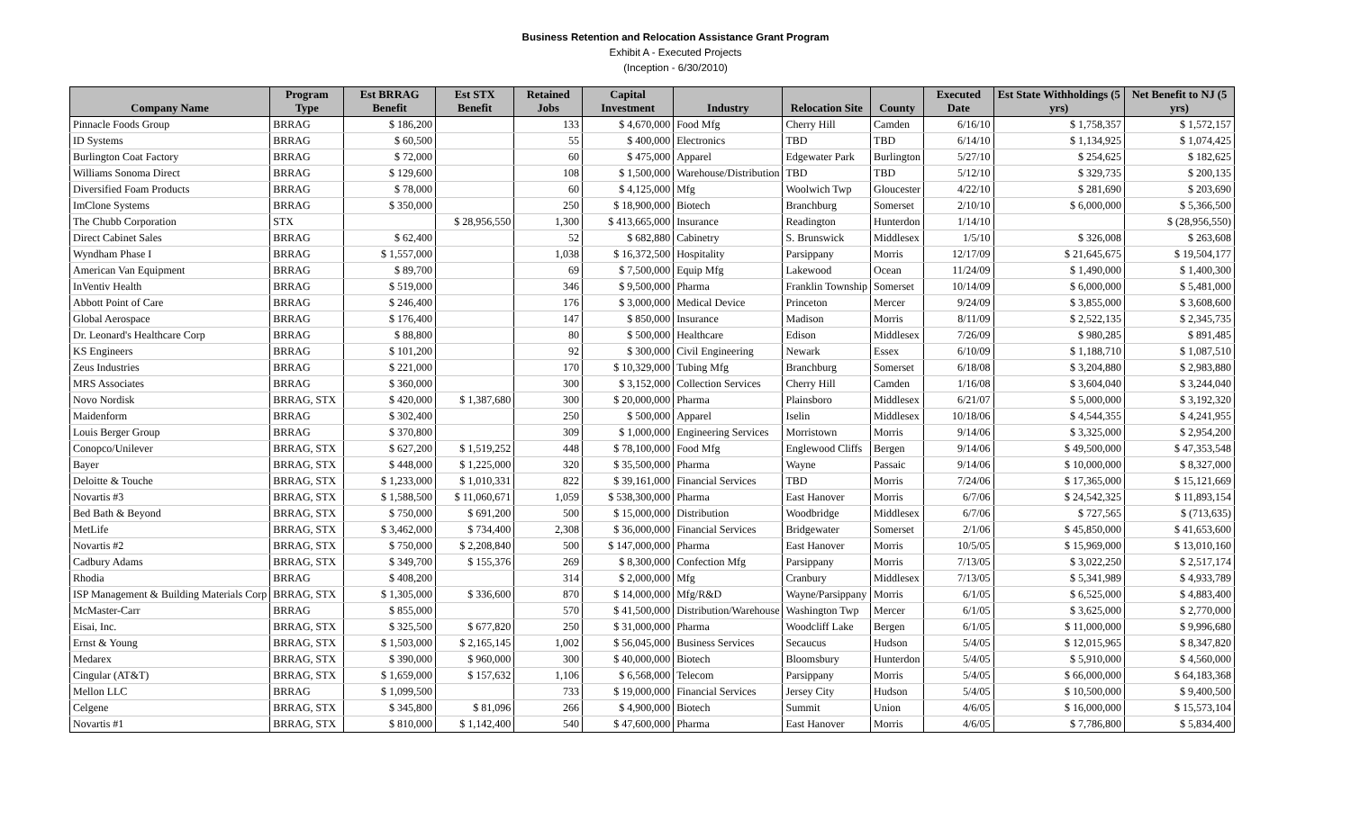Business Retention and Relocation Assistance Grant Program
Exhibit A - Executed Projects
(Inception - 6/30/2010)
| Company Name | Program Type | Est BRRAG Benefit | Est STX Benefit | Retained Jobs | Capital Investment | Industry | Relocation Site | County | Executed Date | Est State Withholdings (5 yrs) | Net Benefit to NJ (5 yrs) |
| --- | --- | --- | --- | --- | --- | --- | --- | --- | --- | --- | --- |
| Pinnacle Foods Group | BRRAG | $ 186,200 | | 133 | $ 4,670,000 | Food Mfg | Cherry Hill | Camden | 6/16/10 | $ 1,758,357 | $ 1,572,157 |
| ID Systems | BRRAG | $ 60,500 | | 55 | $ 400,000 | Electronics | TBD | TBD | 6/14/10 | $ 1,134,925 | $ 1,074,425 |
| Burlington Coat Factory | BRRAG | $ 72,000 | | 60 | $ 475,000 | Apparel | Edgewater Park | Burlington | 5/27/10 | $ 254,625 | $ 182,625 |
| Williams Sonoma Direct | BRRAG | $ 129,600 | | 108 | $ 1,500,000 | Warehouse/Distribution | TBD | TBD | 5/12/10 | $ 329,735 | $ 200,135 |
| Diversified Foam Products | BRRAG | $ 78,000 | | 60 | $ 4,125,000 | Mfg | Woolwich Twp | Gloucester | 4/22/10 | $ 281,690 | $ 203,690 |
| ImClone Systems | BRRAG | $ 350,000 | | 250 | $ 18,900,000 | Biotech | Branchburg | Somerset | 2/10/10 | $ 6,000,000 | $ 5,366,500 |
| The Chubb Corporation | STX | | $ 28,956,550 | 1,300 | $ 413,665,000 | Insurance | Readington | Hunterdon | 1/14/10 | | $ (28,956,550) |
| Direct Cabinet Sales | BRRAG | $ 62,400 | | 52 | $ 682,880 | Cabinetry | S. Brunswick | Middlesex | 1/5/10 | $ 326,008 | $ 263,608 |
| Wyndham Phase I | BRRAG | $ 1,557,000 | | 1,038 | $ 16,372,500 | Hospitality | Parsippany | Morris | 12/17/09 | $ 21,645,675 | $ 19,504,177 |
| American Van Equipment | BRRAG | $ 89,700 | | 69 | $ 7,500,000 | Equip Mfg | Lakewood | Ocean | 11/24/09 | $ 1,490,000 | $ 1,400,300 |
| InVentiv Health | BRRAG | $ 519,000 | | 346 | $ 9,500,000 | Pharma | Franklin Township | Somerset | 10/14/09 | $ 6,000,000 | $ 5,481,000 |
| Abbott Point of Care | BRRAG | $ 246,400 | | 176 | $ 3,000,000 | Medical Device | Princeton | Mercer | 9/24/09 | $ 3,855,000 | $ 3,608,600 |
| Global Aerospace | BRRAG | $ 176,400 | | 147 | $ 850,000 | Insurance | Madison | Morris | 8/11/09 | $ 2,522,135 | $ 2,345,735 |
| Dr. Leonard's Healthcare Corp | BRRAG | $ 88,800 | | 80 | $ 500,000 | Healthcare | Edison | Middlesex | 7/26/09 | $ 980,285 | $ 891,485 |
| KS Engineers | BRRAG | $ 101,200 | | 92 | $ 300,000 | Civil Engineering | Newark | Essex | 6/10/09 | $ 1,188,710 | $ 1,087,510 |
| Zeus Industries | BRRAG | $ 221,000 | | 170 | $ 10,329,000 | Tubing Mfg | Branchburg | Somerset | 6/18/08 | $ 3,204,880 | $ 2,983,880 |
| MRS Associates | BRRAG | $ 360,000 | | 300 | $ 3,152,000 | Collection Services | Cherry Hill | Camden | 1/16/08 | $ 3,604,040 | $ 3,244,040 |
| Novo Nordisk | BRRAG, STX | $ 420,000 | $ 1,387,680 | 300 | $ 20,000,000 | Pharma | Plainsboro | Middlesex | 6/21/07 | $ 5,000,000 | $ 3,192,320 |
| Maidenform | BRRAG | $ 302,400 | | 250 | $ 500,000 | Apparel | Iselin | Middlesex | 10/18/06 | $ 4,544,355 | $ 4,241,955 |
| Louis Berger Group | BRRAG | $ 370,800 | | 309 | $ 1,000,000 | Engineering Services | Morristown | Morris | 9/14/06 | $ 3,325,000 | $ 2,954,200 |
| Conopco/Unilever | BRRAG, STX | $ 627,200 | $ 1,519,252 | 448 | $ 78,100,000 | Food Mfg | Englewood Cliffs | Bergen | 9/14/06 | $ 49,500,000 | $ 47,353,548 |
| Bayer | BRRAG, STX | $ 448,000 | $ 1,225,000 | 320 | $ 35,500,000 | Pharma | Wayne | Passaic | 9/14/06 | $ 10,000,000 | $ 8,327,000 |
| Deloitte & Touche | BRRAG, STX | $ 1,233,000 | $ 1,010,331 | 822 | $ 39,161,000 | Financial Services | TBD | Morris | 7/24/06 | $ 17,365,000 | $ 15,121,669 |
| Novartis #3 | BRRAG, STX | $ 1,588,500 | $ 11,060,671 | 1,059 | $ 538,300,000 | Pharma | East Hanover | Morris | 6/7/06 | $ 24,542,325 | $ 11,893,154 |
| Bed Bath & Beyond | BRRAG, STX | $ 750,000 | $ 691,200 | 500 | $ 15,000,000 | Distribution | Woodbridge | Middlesex | 6/7/06 | $ 727,565 | $ (713,635) |
| MetLife | BRRAG, STX | $ 3,462,000 | $ 734,400 | 2,308 | $ 36,000,000 | Financial Services | Bridgewater | Somerset | 2/1/06 | $ 45,850,000 | $ 41,653,600 |
| Novartis #2 | BRRAG, STX | $ 750,000 | $ 2,208,840 | 500 | $ 147,000,000 | Pharma | East Hanover | Morris | 10/5/05 | $ 15,969,000 | $ 13,010,160 |
| Cadbury Adams | BRRAG, STX | $ 349,700 | $ 155,376 | 269 | $ 8,300,000 | Confection Mfg | Parsippany | Morris | 7/13/05 | $ 3,022,250 | $ 2,517,174 |
| Rhodia | BRRAG | $ 408,200 | | 314 | $ 2,000,000 | Mfg | Cranbury | Middlesex | 7/13/05 | $ 5,341,989 | $ 4,933,789 |
| ISP Management & Building Materials Corp | BRRAG, STX | $ 1,305,000 | $ 336,600 | 870 | $ 14,000,000 | Mfg/R&D | Wayne/Parsippany | Morris | 6/1/05 | $ 6,525,000 | $ 4,883,400 |
| McMaster-Carr | BRRAG | $ 855,000 | | 570 | $ 41,500,000 | Distribution/Warehouse | Washington Twp | Mercer | 6/1/05 | $ 3,625,000 | $ 2,770,000 |
| Eisai, Inc. | BRRAG, STX | $ 325,500 | $ 677,820 | 250 | $ 31,000,000 | Pharma | Woodcliff Lake | Bergen | 6/1/05 | $ 11,000,000 | $ 9,996,680 |
| Ernst & Young | BRRAG, STX | $ 1,503,000 | $ 2,165,145 | 1,002 | $ 56,045,000 | Business Services | Secaucus | Hudson | 5/4/05 | $ 12,015,965 | $ 8,347,820 |
| Medarex | BRRAG, STX | $ 390,000 | $ 960,000 | 300 | $ 40,000,000 | Biotech | Bloomsbury | Hunterdon | 5/4/05 | $ 5,910,000 | $ 4,560,000 |
| Cingular (AT&T) | BRRAG, STX | $ 1,659,000 | $ 157,632 | 1,106 | $ 6,568,000 | Telecom | Parsippany | Morris | 5/4/05 | $ 66,000,000 | $ 64,183,368 |
| Mellon LLC | BRRAG | $ 1,099,500 | | 733 | $ 19,000,000 | Financial Services | Jersey City | Hudson | 5/4/05 | $ 10,500,000 | $ 9,400,500 |
| Celgene | BRRAG, STX | $ 345,800 | $ 81,096 | 266 | $ 4,900,000 | Biotech | Summit | Union | 4/6/05 | $ 16,000,000 | $ 15,573,104 |
| Novartis #1 | BRRAG, STX | $ 810,000 | $ 1,142,400 | 540 | $ 47,600,000 | Pharma | East Hanover | Morris | 4/6/05 | $ 7,786,800 | $ 5,834,400 |